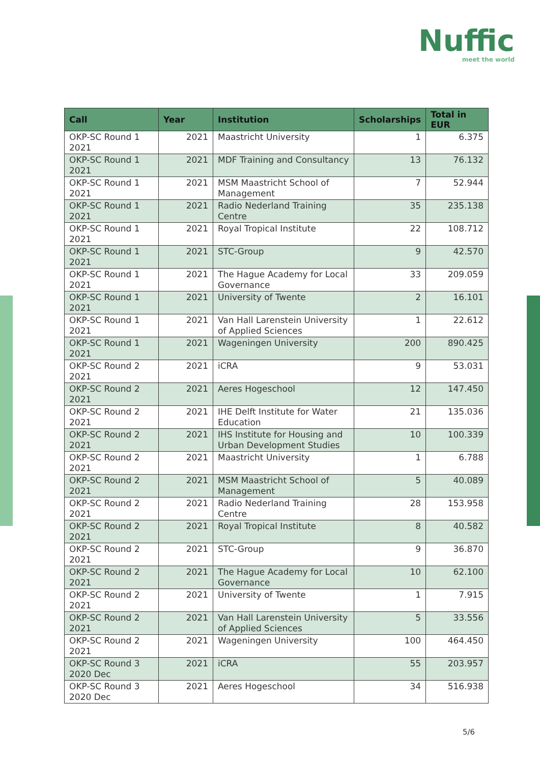Nuffic
meet the world
| Call | Year | Institution | Scholarships | Total in EUR |
| --- | --- | --- | --- | --- |
| OKP-SC Round 1 2021 | 2021 | Maastricht University | 1 | 6.375 |
| OKP-SC Round 1 2021 | 2021 | MDF Training and Consultancy | 13 | 76.132 |
| OKP-SC Round 1 2021 | 2021 | MSM Maastricht School of Management | 7 | 52.944 |
| OKP-SC Round 1 2021 | 2021 | Radio Nederland Training Centre | 35 | 235.138 |
| OKP-SC Round 1 2021 | 2021 | Royal Tropical Institute | 22 | 108.712 |
| OKP-SC Round 1 2021 | 2021 | STC-Group | 9 | 42.570 |
| OKP-SC Round 1 2021 | 2021 | The Hague Academy for Local Governance | 33 | 209.059 |
| OKP-SC Round 1 2021 | 2021 | University of Twente | 2 | 16.101 |
| OKP-SC Round 1 2021 | 2021 | Van Hall Larenstein University of Applied Sciences | 1 | 22.612 |
| OKP-SC Round 1 2021 | 2021 | Wageningen University | 200 | 890.425 |
| OKP-SC Round 2 2021 | 2021 | iCRA | 9 | 53.031 |
| OKP-SC Round 2 2021 | 2021 | Aeres Hogeschool | 12 | 147.450 |
| OKP-SC Round 2 2021 | 2021 | IHE Delft Institute for Water Education | 21 | 135.036 |
| OKP-SC Round 2 2021 | 2021 | IHS Institute for Housing and Urban Development Studies | 10 | 100.339 |
| OKP-SC Round 2 2021 | 2021 | Maastricht University | 1 | 6.788 |
| OKP-SC Round 2 2021 | 2021 | MSM Maastricht School of Management | 5 | 40.089 |
| OKP-SC Round 2 2021 | 2021 | Radio Nederland Training Centre | 28 | 153.958 |
| OKP-SC Round 2 2021 | 2021 | Royal Tropical Institute | 8 | 40.582 |
| OKP-SC Round 2 2021 | 2021 | STC-Group | 9 | 36.870 |
| OKP-SC Round 2 2021 | 2021 | The Hague Academy for Local Governance | 10 | 62.100 |
| OKP-SC Round 2 2021 | 2021 | University of Twente | 1 | 7.915 |
| OKP-SC Round 2 2021 | 2021 | Van Hall Larenstein University of Applied Sciences | 5 | 33.556 |
| OKP-SC Round 2 2021 | 2021 | Wageningen University | 100 | 464.450 |
| OKP-SC Round 3 2020 Dec | 2021 | iCRA | 55 | 203.957 |
| OKP-SC Round 3 2020 Dec | 2021 | Aeres Hogeschool | 34 | 516.938 |
5/6